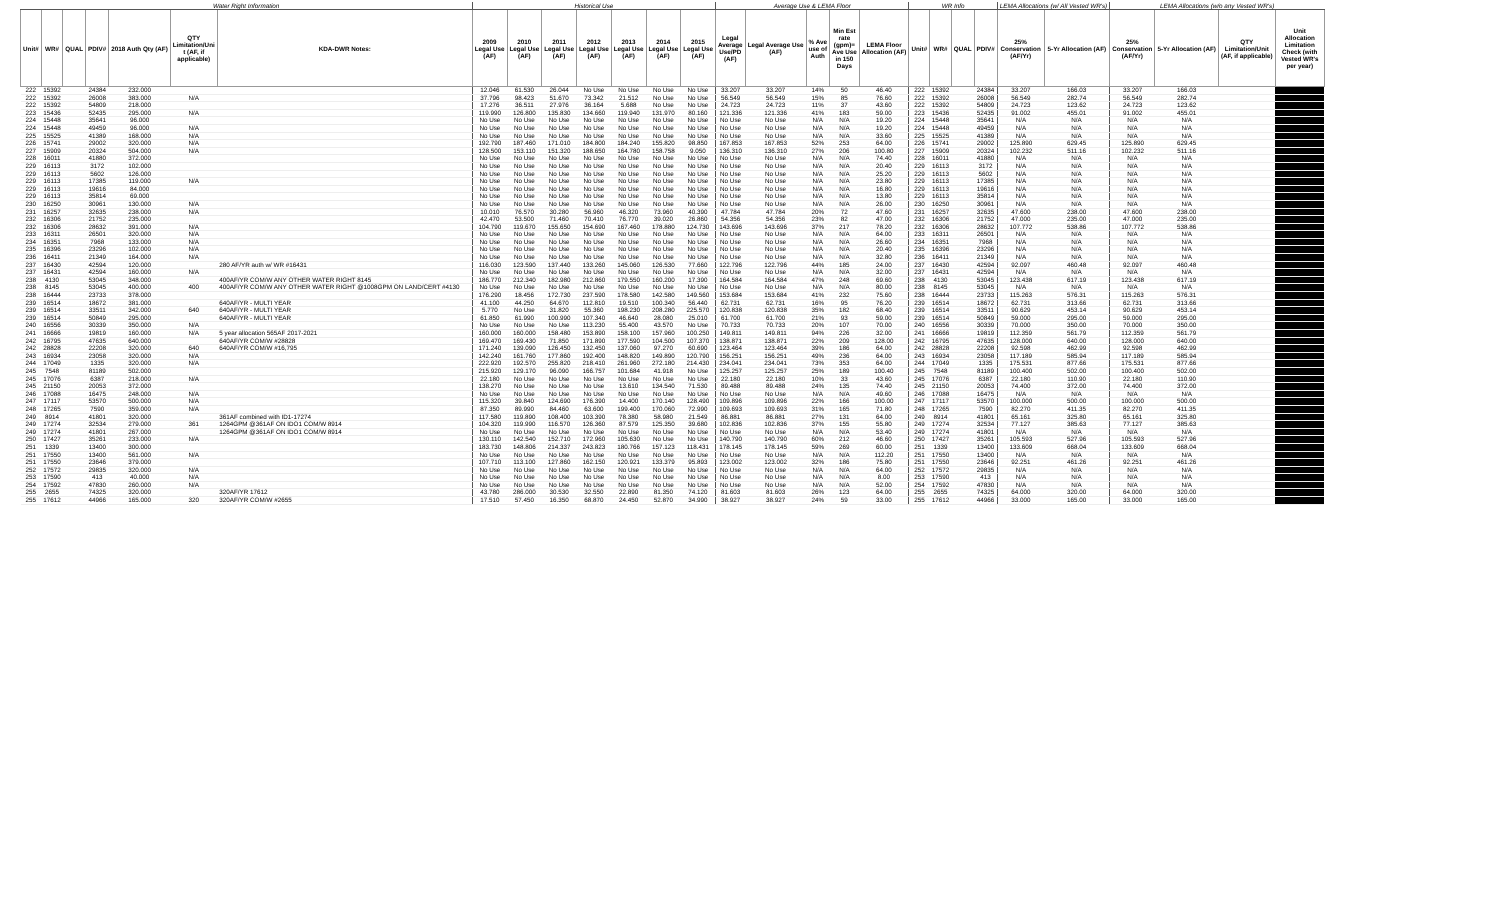| Water Right Information | | | | | | | Historical Use | | | | | | | Average Use & LEMA Floor | | | | | WR Info | | | | LEMA Allocations (w/ All Vested WR's) | | LEMA Allocations (w/o any Vested WR's) | | | |
| --- | --- | --- | --- | --- | --- | --- | --- | --- | --- | --- | --- | --- | --- | --- | --- | --- | --- | --- | --- | --- | --- | --- | --- | --- | --- | --- | --- | --- |
| Unit# | WR# | QUAL | PDIV# | 2018 Auth Qty (AF) | QTY Limitation/Uni t (AF, if applicable) | KDA-DWR Notes: | 2009 Legal Use (AF) | 2010 Legal Use (AF) | 2011 Legal Use (AF) | 2012 Legal Use (AF) | 2013 Legal Use (AF) | 2014 Legal Use (AF) | 2015 Legal Use (AF) | Legal Average Use/PD (AF) | Legal Average Use (AF) | % Ave use of Auth | Min Est rate (gpm)= Ave Use in 150 Days | LEMA Floor Allocation (AF) | Unit# | WR# | QUAL | PDIV# | 25% Conservation (AF/Yr) | 5-Yr Allocation (AF) | 25% Conservation (AF/Yr) | 5-Yr Allocation (AF) | QTY Limitation/Unit (AF, if applicable) | Unit Allocation Limitation Check (with Vested WR's per year) |
| 222 | 15392 | | 24384 | 232.000 | | | 12.046 | 61.530 | 26.044 | No Use | No Use | No Use | No Use | 33.207 | 33.207 | 14% | 50 | 46.40 | 222 | 15392 | | 24384 | 33.207 | 166.03 | 33.207 | 166.03 | | |
| 222 | 15392 | | 26008 | 383.000 | N/A | | 37.796 | 98.423 | 51.670 | 73.342 | 21.512 | No Use | No Use | 56.549 | 56.549 | 15% | 85 | 76.60 | 222 | 15392 | | 26008 | 56.549 | 282.74 | 56.549 | 282.74 | | |
| 222 | 15392 | | 54809 | 218.000 | | | 17.276 | 36.511 | 27.976 | 36.164 | 5.688 | No Use | No Use | 24.723 | 24.723 | 11% | 37 | 43.60 | 222 | 15392 | | 54809 | 24.723 | 123.62 | 24.723 | 123.62 | | |
| 223 | 15436 | | 52435 | 295.000 | N/A | | 119.990 | 126.800 | 135.830 | 134.660 | 119.940 | 131.970 | 80.160 | 121.336 | 121.336 | 41% | 183 | 59.00 | 223 | 15436 | | 52435 | 91.002 | 455.01 | 91.002 | 455.01 | | |
| 224 | 15448 | | 35641 | 96.000 | | | No Use | No Use | No Use | No Use | No Use | No Use | No Use | No Use | No Use | N/A | N/A | 19.20 | 224 | 15448 | | 35641 | N/A | N/A | N/A | N/A | | |
| 224 | 15448 | | 49459 | 96.000 | N/A | | No Use | No Use | No Use | No Use | No Use | No Use | No Use | No Use | No Use | N/A | N/A | 19.20 | 224 | 15448 | | 49459 | N/A | N/A | N/A | N/A | | |
| 225 | 15525 | | 41389 | 168.000 | N/A | | No Use | No Use | No Use | No Use | No Use | No Use | No Use | No Use | No Use | N/A | N/A | 33.60 | 225 | 15525 | | 41389 | N/A | N/A | N/A | N/A | | |
| 226 | 15741 | | 29002 | 320.000 | N/A | | 192.790 | 187.460 | 171.010 | 184.800 | 184.240 | 155.820 | 98.850 | 167.853 | 167.853 | 52% | 253 | 64.00 | 226 | 15741 | | 29002 | 125.890 | 629.45 | 125.890 | 629.45 | | |
| 227 | 15909 | | 20324 | 504.000 | N/A | | 128.500 | 153.110 | 151.320 | 188.650 | 164.780 | 158.758 | 9.050 | 136.310 | 136.310 | 27% | 206 | 100.80 | 227 | 15909 | | 20324 | 102.232 | 511.16 | 102.232 | 511.16 | | |
| 228 | 16011 | | 41880 | 372.000 | | | No Use | No Use | No Use | No Use | No Use | No Use | No Use | No Use | No Use | N/A | N/A | 74.40 | 228 | 16011 | | 41880 | N/A | N/A | N/A | N/A | | |
| 229 | 16113 | | 3172 | 102.000 | | | No Use | No Use | No Use | No Use | No Use | No Use | No Use | No Use | No Use | N/A | N/A | 20.40 | 229 | 16113 | | 3172 | N/A | N/A | N/A | N/A | | |
| 229 | 16113 | | 5602 | 126.000 | | | No Use | No Use | No Use | No Use | No Use | No Use | No Use | No Use | No Use | N/A | N/A | 25.20 | 229 | 16113 | | 5602 | N/A | N/A | N/A | N/A | | |
| 229 | 16113 | | 17385 | 119.000 | N/A | | No Use | No Use | No Use | No Use | No Use | No Use | No Use | No Use | No Use | N/A | N/A | 23.80 | 229 | 16113 | | 17385 | N/A | N/A | N/A | N/A | | |
| 229 | 16113 | | 19616 | 84.000 | | | No Use | No Use | No Use | No Use | No Use | No Use | No Use | No Use | No Use | N/A | N/A | 16.80 | 229 | 16113 | | 19616 | N/A | N/A | N/A | N/A | | |
| 229 | 16113 | | 35814 | 69.000 | | | No Use | No Use | No Use | No Use | No Use | No Use | No Use | No Use | No Use | N/A | N/A | 13.80 | 229 | 16113 | | 35814 | N/A | N/A | N/A | N/A | | |
| 230 | 16250 | | 30961 | 130.000 | N/A | | No Use | No Use | No Use | No Use | No Use | No Use | No Use | No Use | No Use | N/A | N/A | 26.00 | 230 | 16250 | | 30961 | N/A | N/A | N/A | N/A | | |
| 231 | 16257 | | 32635 | 238.000 | N/A | | 10.010 | 76.570 | 30.280 | 56.960 | 46.320 | 73.960 | 40.390 | 47.784 | 47.784 | 20% | 72 | 47.60 | 231 | 16257 | | 32635 | 47.600 | 238.00 | 47.600 | 238.00 | | |
| 232 | 16306 | | 21752 | 235.000 | | | 42.470 | 53.500 | 71.460 | 70.410 | 76.770 | 39.020 | 26.860 | 54.356 | 54.356 | 23% | 82 | 47.00 | 232 | 16306 | | 21752 | 47.000 | 235.00 | 47.000 | 235.00 | | |
| 232 | 16306 | | 28632 | 391.000 | N/A | | 104.790 | 119.670 | 155.650 | 154.690 | 167.460 | 178.880 | 124.730 | 143.696 | 143.696 | 37% | 217 | 78.20 | 232 | 16306 | | 28632 | 107.772 | 538.86 | 107.772 | 538.86 | | |
| 233 | 16311 | | 26501 | 320.000 | N/A | | No Use | No Use | No Use | No Use | No Use | No Use | No Use | No Use | No Use | N/A | N/A | 64.00 | 233 | 16311 | | 26501 | N/A | N/A | N/A | N/A | | |
| 234 | 16351 | | 7968 | 133.000 | N/A | | No Use | No Use | No Use | No Use | No Use | No Use | No Use | No Use | No Use | N/A | N/A | 26.60 | 234 | 16351 | | 7968 | N/A | N/A | N/A | N/A | | |
| 235 | 16396 | | 23296 | 102.000 | N/A | | No Use | No Use | No Use | No Use | No Use | No Use | No Use | No Use | No Use | N/A | N/A | 20.40 | 235 | 16396 | | 23296 | N/A | N/A | N/A | N/A | | |
| 236 | 16411 | | 21349 | 164.000 | N/A | | No Use | No Use | No Use | No Use | No Use | No Use | No Use | No Use | No Use | N/A | N/A | 32.80 | 236 | 16411 | | 21349 | N/A | N/A | N/A | N/A | | |
| 237 | 16430 | | 42594 | 120.000 | | 280 AF/YR auth w/ WR #16431 | 116.030 | 123.590 | 137.440 | 133.260 | 145.060 | 126.530 | 77.660 | 122.796 | 122.796 | 44% | 185 | 24.00 | 237 | 16430 | | 42594 | 92.097 | 460.48 | 92.097 | 460.48 | | |
| 237 | 16431 | | 42594 | 160.000 | N/A | | No Use | No Use | No Use | No Use | No Use | No Use | No Use | No Use | No Use | N/A | N/A | 32.00 | 237 | 16431 | | 42594 | N/A | N/A | N/A | N/A | | |
| 238 | 4130 | | 53045 | 348.000 | | 400AF/YR COM/W ANY OTHER WATER RIGHT 8145 | 186.770 | 212.340 | 182.980 | 212.860 | 179.550 | 160.200 | 17.390 | 164.584 | 164.584 | 47% | 248 | 69.60 | 238 | 4130 | | 53045 | 123.438 | 617.19 | 123.438 | 617.19 | | |
| 238 | 8145 | | 53045 | 400.000 | 400 | 400AF/YR COM/W ANY OTHER WATER RIGHT @1008GPM ON LAND/CERT #4130 | No Use | No Use | No Use | No Use | No Use | No Use | No Use | No Use | No Use | N/A | N/A | 80.00 | 238 | 8145 | | 53045 | N/A | N/A | N/A | N/A | | |
| 238 | 16444 | | 23733 | 378.000 | | | 176.290 | 18.456 | 172.730 | 237.590 | 178.580 | 142.580 | 149.560 | 153.684 | 153.684 | 41% | 232 | 75.60 | 238 | 16444 | | 23733 | 115.263 | 576.31 | 115.263 | 576.31 | | |
| 239 | 16514 | | 18672 | 381.000 | | 640AF/YR - MULTI YEAR | 41.100 | 44.250 | 64.670 | 112.810 | 19.510 | 100.340 | 56.440 | 62.731 | 62.731 | 16% | 95 | 76.20 | 239 | 16514 | | 18672 | 62.731 | 313.66 | 62.731 | 313.66 | | |
| 239 | 16514 | | 33511 | 342.000 | 640 | 640AF/YR - MULTI YEAR | 5.770 | No Use | 31.820 | 55.360 | 198.230 | 208.280 | 225.570 | 120.838 | 120.838 | 35% | 182 | 68.40 | 239 | 16514 | | 33511 | 90.629 | 453.14 | 90.629 | 453.14 | | |
| 239 | 16514 | | 50849 | 295.000 | | 640AF/YR - MULTI YEAR | 61.850 | 61.990 | 100.990 | 107.340 | 46.640 | 28.080 | 25.010 | 61.700 | 61.700 | 21% | 93 | 59.00 | 239 | 16514 | | 50849 | 59.000 | 295.00 | 59.000 | 295.00 | | |
| 240 | 16556 | | 30339 | 350.000 | N/A | | No Use | No Use | No Use | 113.230 | 55.400 | 43.570 | No Use | 70.733 | 70.733 | 20% | 107 | 70.00 | 240 | 16556 | | 30339 | 70.000 | 350.00 | 70.000 | 350.00 | | |
| 241 | 16666 | | 19819 | 160.000 | N/A | 5 year allocation 565AF 2017-2021 | 160.000 | 160.000 | 158.480 | 153.890 | 158.100 | 157.960 | 100.250 | 149.811 | 149.811 | 94% | 226 | 32.00 | 241 | 16666 | | 19819 | 112.359 | 561.79 | 112.359 | 561.79 | | |
| 242 | 16795 | | 47635 | 640.000 | | 640AF/YR COM/W #28828 | 169.470 | 169.430 | 71.850 | 171.890 | 177.590 | 104.500 | 107.370 | 138.871 | 138.871 | 22% | 209 | 128.00 | 242 | 16795 | | 47635 | 128.000 | 640.00 | 128.000 | 640.00 | | |
| 242 | 28828 | | 22208 | 320.000 | 640 | 640AF/YR COM/W #16,795 | 171.240 | 139.090 | 126.450 | 132.450 | 137.060 | 97.270 | 60.690 | 123.464 | 123.464 | 39% | 186 | 64.00 | 242 | 28828 | | 22208 | 92.598 | 462.99 | 92.598 | 462.99 | | |
| 243 | 16934 | | 23058 | 320.000 | N/A | | 142.240 | 161.760 | 177.860 | 192.400 | 148.820 | 149.890 | 120.790 | 156.251 | 156.251 | 49% | 236 | 64.00 | 243 | 16934 | | 23058 | 117.189 | 585.94 | 117.189 | 585.94 | | |
| 244 | 17049 | | 1335 | 320.000 | N/A | | 222.920 | 192.570 | 255.820 | 218.410 | 261.960 | 272.180 | 214.430 | 234.041 | 234.041 | 73% | 353 | 64.00 | 244 | 17049 | | 1335 | 175.531 | 877.66 | 175.531 | 877.66 | | |
| 245 | 7548 | | 81189 | 502.000 | | | 215.920 | 129.170 | 96.090 | 166.757 | 101.684 | 41.918 | No Use | 125.257 | 125.257 | 25% | 189 | 100.40 | 245 | 7548 | | 81189 | 100.400 | 502.00 | 100.400 | 502.00 | | |
| 245 | 17076 | | 6387 | 218.000 | N/A | | 22.180 | No Use | No Use | No Use | No Use | No Use | No Use | 22.180 | 22.180 | 10% | 33 | 43.60 | 245 | 17076 | | 6387 | 22.180 | 110.90 | 22.180 | 110.90 | | |
| 245 | 21150 | | 20053 | 372.000 | | | 138.270 | No Use | No Use | No Use | 13.610 | 134.540 | 71.530 | 89.488 | 89.488 | 24% | 135 | 74.40 | 245 | 21150 | | 20053 | 74.400 | 372.00 | 74.400 | 372.00 | | |
| 246 | 17088 | | 16475 | 248.000 | N/A | | No Use | No Use | No Use | No Use | No Use | No Use | No Use | No Use | No Use | N/A | N/A | 49.60 | 246 | 17088 | | 16475 | N/A | N/A | N/A | N/A | | |
| 247 | 17117 | | 53570 | 500.000 | N/A | | 115.320 | 39.840 | 124.690 | 176.390 | 14.400 | 170.140 | 128.490 | 109.896 | 109.896 | 22% | 166 | 100.00 | 247 | 17117 | | 53570 | 100.000 | 500.00 | 100.000 | 500.00 | | |
| 248 | 17265 | | 7590 | 359.000 | N/A | | 87.350 | 89.990 | 84.460 | 63.600 | 199.400 | 170.060 | 72.990 | 109.693 | 109.693 | 31% | 165 | 71.80 | 248 | 17265 | | 7590 | 82.270 | 411.35 | 82.270 | 411.35 | | |
| 249 | 8914 | | 41801 | 320.000 | | 361AF combined with ID1-17274 | 117.580 | 119.890 | 108.400 | 103.390 | 78.380 | 58.980 | 21.549 | 86.881 | 86.881 | 27% | 131 | 64.00 | 249 | 8914 | | 41801 | 65.161 | 325.80 | 65.161 | 325.80 | | |
| 249 | 17274 | | 32534 | 279.000 | 361 | 1264GPM @361AF ON IDO1 COM/W 8914 | 104.320 | 119.990 | 116.570 | 126.360 | 87.579 | 125.350 | 39.680 | 102.836 | 102.836 | 37% | 155 | 55.80 | 249 | 17274 | | 32534 | 77.127 | 385.63 | 77.127 | 385.63 | | |
| 249 | 17274 | | 41801 | 267.000 | | 1264GPM @361AF ON IDO1 COM/W 8914 | No Use | No Use | No Use | No Use | No Use | No Use | No Use | No Use | No Use | N/A | N/A | 53.40 | 249 | 17274 | | 41801 | N/A | N/A | N/A | N/A | | |
| 250 | 17427 | | 35261 | 233.000 | N/A | | 130.110 | 142.540 | 152.710 | 172.960 | 105.630 | No Use | No Use | 140.790 | 140.790 | 60% | 212 | 46.60 | 250 | 17427 | | 35261 | 105.593 | 527.96 | 105.593 | 527.96 | | |
| 251 | 1339 | | 13400 | 300.000 | | | 183.730 | 148.806 | 214.337 | 243.823 | 180.766 | 157.123 | 118.431 | 178.145 | 178.145 | 59% | 269 | 60.00 | 251 | 1339 | | 13400 | 133.609 | 668.04 | 133.609 | 668.04 | | |
| 251 | 17550 | | 13400 | 561.000 | N/A | | No Use | No Use | No Use | No Use | No Use | No Use | No Use | No Use | No Use | N/A | N/A | 112.20 | 251 | 17550 | | 13400 | N/A | N/A | N/A | N/A | | |
| 251 | 17550 | | 23646 | 379.000 | | | 107.710 | 113.100 | 127.860 | 162.150 | 120.921 | 133.379 | 95.893 | 123.002 | 123.002 | 32% | 186 | 75.80 | 251 | 17550 | | 23646 | 92.251 | 461.26 | 92.251 | 461.26 | | |
| 252 | 17572 | | 29835 | 320.000 | N/A | | No Use | No Use | No Use | No Use | No Use | No Use | No Use | No Use | No Use | N/A | N/A | 64.00 | 252 | 17572 | | 29835 | N/A | N/A | N/A | N/A | | |
| 253 | 17590 | | 413 | 40.000 | N/A | | No Use | No Use | No Use | No Use | No Use | No Use | No Use | No Use | No Use | N/A | N/A | 8.00 | 253 | 17590 | | 413 | N/A | N/A | N/A | N/A | | |
| 254 | 17592 | | 47830 | 260.000 | N/A | | No Use | No Use | No Use | No Use | No Use | No Use | No Use | No Use | No Use | N/A | N/A | 52.00 | 254 | 17592 | | 47830 | N/A | N/A | N/A | N/A | | |
| 255 | 2655 | | 74325 | 320.000 | | 320AF/YR 17612 | 43.780 | 286.000 | 30.530 | 32.550 | 22.890 | 81.350 | 74.120 | 81.603 | 81.603 | 26% | 123 | 64.00 | 255 | 2655 | | 74325 | 64.000 | 320.00 | 64.000 | 320.00 | | |
| 255 | 17612 | | 44966 | 165.000 | 320 | 320AF/YR COM/W #2655 | 17.510 | 57.450 | 16.350 | 68.870 | 24.450 | 52.870 | 34.990 | 38.927 | 38.927 | 24% | 59 | 33.00 | 255 | 17612 | | 44966 | 33.000 | 165.00 | 33.000 | 165.00 | | |